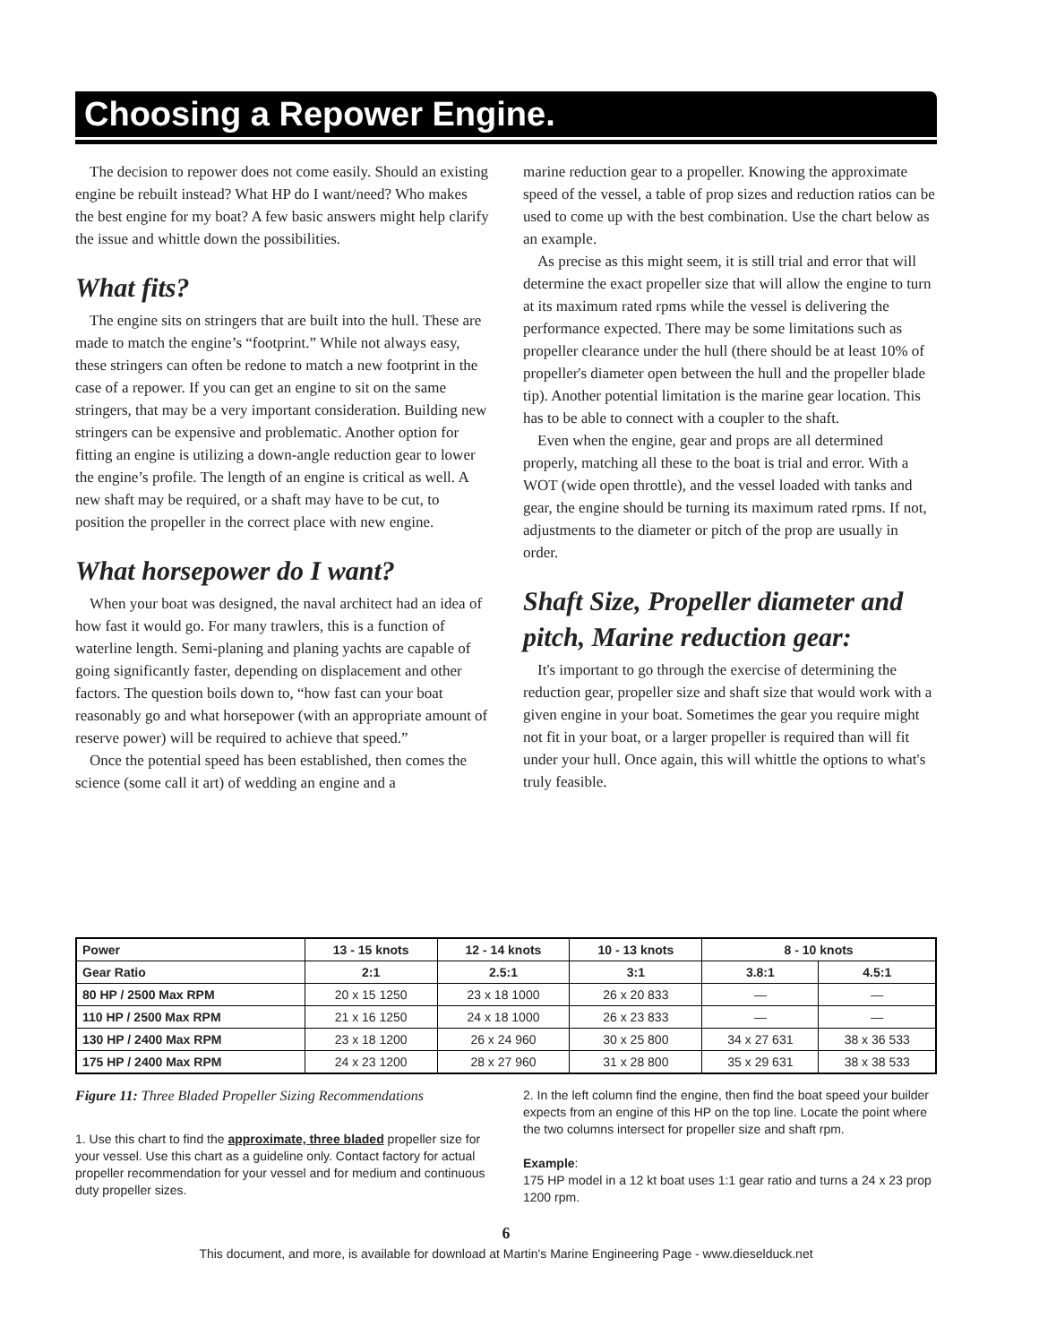Choosing a Repower Engine.
The decision to repower does not come easily. Should an existing engine be rebuilt instead? What HP do I want/need? Who makes the best engine for my boat? A few basic answers might help clarify the issue and whittle down the possibilities.
What fits?
The engine sits on stringers that are built into the hull. These are made to match the engine’s “footprint.” While not always easy, these stringers can often be redone to match a new footprint in the case of a repower. If you can get an engine to sit on the same stringers, that may be a very important consideration. Building new stringers can be expensive and problematic. Another option for fitting an engine is utilizing a down-angle reduction gear to lower the engine’s profile. The length of an engine is critical as well. A new shaft may be required, or a shaft may have to be cut, to position the propeller in the correct place with new engine.
What horsepower do I want?
When your boat was designed, the naval architect had an idea of how fast it would go. For many trawlers, this is a function of waterline length. Semi-planing and planing yachts are capable of going significantly faster, depending on displacement and other factors. The question boils down to, “how fast can your boat reasonably go and what horsepower (with an appropriate amount of reserve power) will be required to achieve that speed.”
Once the potential speed has been established, then comes the science (some call it art) of wedding an engine and a
marine reduction gear to a propeller. Knowing the approximate speed of the vessel, a table of prop sizes and reduction ratios can be used to come up with the best combination. Use the chart below as an example.
As precise as this might seem, it is still trial and error that will determine the exact propeller size that will allow the engine to turn at its maximum rated rpms while the vessel is delivering the performance expected. There may be some limitations such as propeller clearance under the hull (there should be at least 10% of propeller's diameter open between the hull and the propeller blade tip). Another potential limitation is the marine gear location. This has to be able to connect with a coupler to the shaft.
Even when the engine, gear and props are all determined properly, matching all these to the boat is trial and error. With a WOT (wide open throttle), and the vessel loaded with tanks and gear, the engine should be turning its maximum rated rpms. If not, adjustments to the diameter or pitch of the prop are usually in order.
Shaft Size, Propeller diameter and pitch, Marine reduction gear:
It's important to go through the exercise of determining the reduction gear, propeller size and shaft size that would work with a given engine in your boat. Sometimes the gear you require might not fit in your boat, or a larger propeller is required than will fit under your hull. Once again, this will whittle the options to what's truly feasible.
| Power | 13 - 15 knots | 12 - 14 knots | 10 - 13 knots | 8 - 10 knots | |
| --- | --- | --- | --- | --- | --- |
| Gear Ratio | 2:1 | 2.5:1 | 3:1 | 3.8:1 | 4.5:1 |
| 80 HP / 2500 Max RPM | 20 x 15 1250 | 23 x 18 1000 | 26 x 20 833 | — | — |
| 110 HP / 2500 Max RPM | 21 x 16 1250 | 24 x 18 1000 | 26 x 23 833 | — | — |
| 130 HP / 2400 Max RPM | 23 x 18 1200 | 26 x 24 960 | 30 x 25 800 | 34 x 27 631 | 38 x 36 533 |
| 175 HP / 2400 Max RPM | 24 x 23 1200 | 28 x 27 960 | 31 x 28 800 | 35 x 29 631 | 38 x 38 533 |
Figure 11: Three Bladed Propeller Sizing Recommendations
1. Use this chart to find the approximate, three bladed propeller size for your vessel. Use this chart as a guideline only. Contact factory for actual propeller recommendation for your vessel and for medium and continuous duty propeller sizes.
2. In the left column find the engine, then find the boat speed your builder expects from an engine of this HP on the top line. Locate the point where the two columns intersect for propeller size and shaft rpm.
Example:
175 HP model in a 12 kt boat uses 1:1 gear ratio and turns a 24 x 23 prop 1200 rpm.
6
This document, and more, is available for download at Martin's Marine Engineering Page - www.dieselduck.net